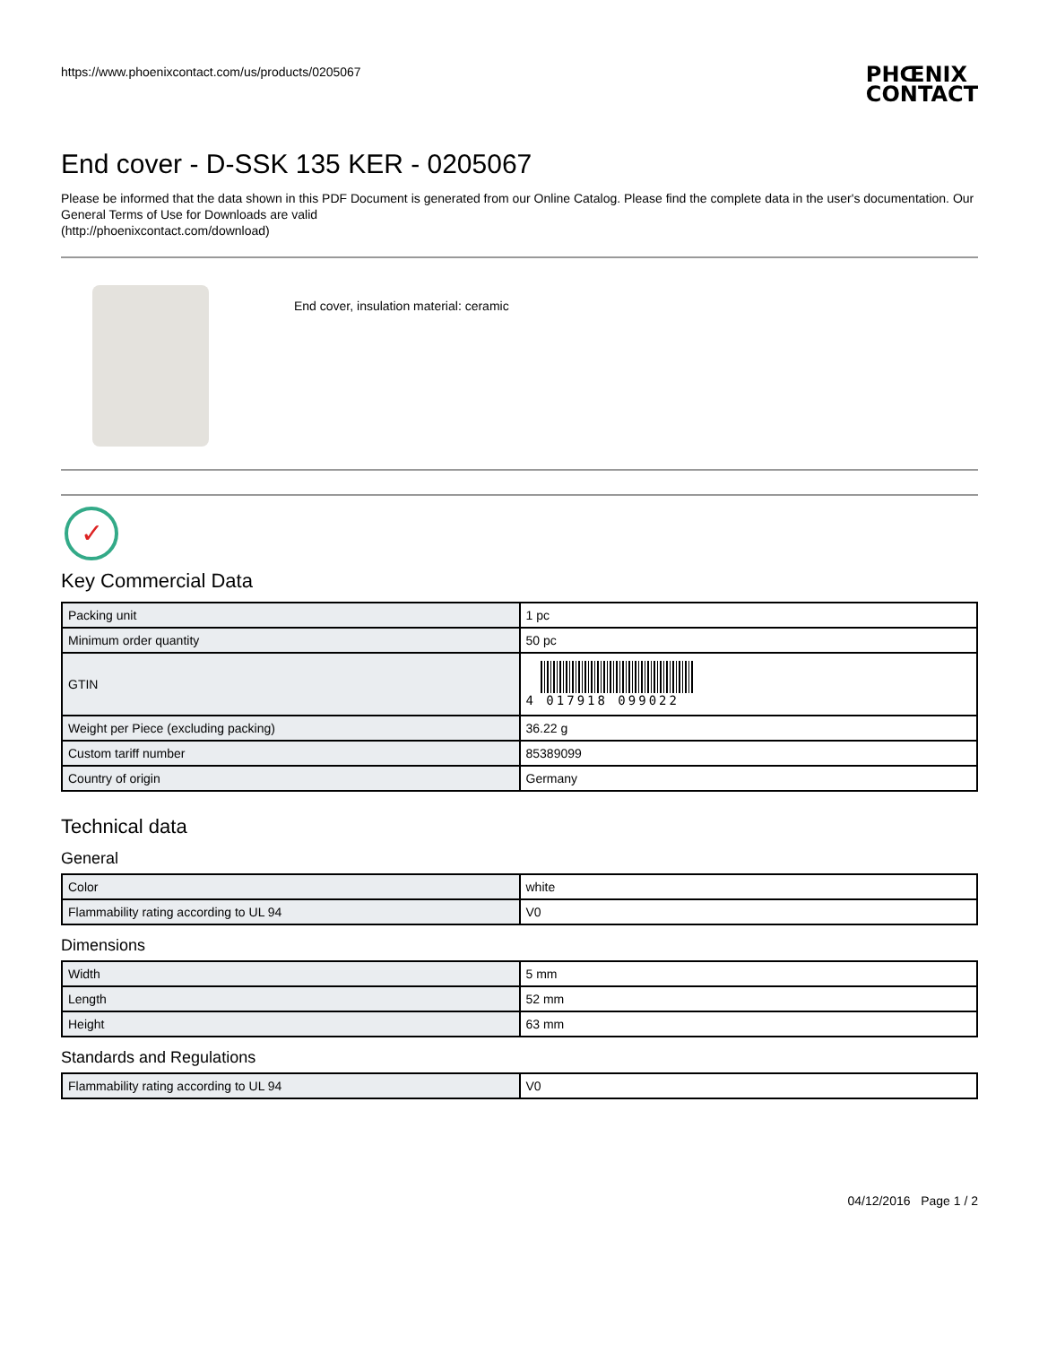https://www.phoenixcontact.com/us/products/0205067
PHŒNIX
CONTACT
End cover - D-SSK 135 KER - 0205067
Please be informed that the data shown in this PDF Document is generated from our Online Catalog. Please find the complete data in the user's documentation. Our General Terms of Use for Downloads are valid
(http://phoenixcontact.com/download)
End cover, insulation material: ceramic
✓
Key Commercial Data
| Packing unit | 1 pc |
| Minimum order quantity | 50 pc |
| GTIN | 4 017918 099022 |
| Weight per Piece (excluding packing) | 36.22 g |
| Custom tariff number | 85389099 |
| Country of origin | Germany |
Technical data
General
| Color | white |
| Flammability rating according to UL 94 | V0 |
Dimensions
| Width | 5 mm |
| Length | 52 mm |
| Height | 63 mm |
Standards and Regulations
| Flammability rating according to UL 94 | V0 |
04/12/2016 Page 1 / 2